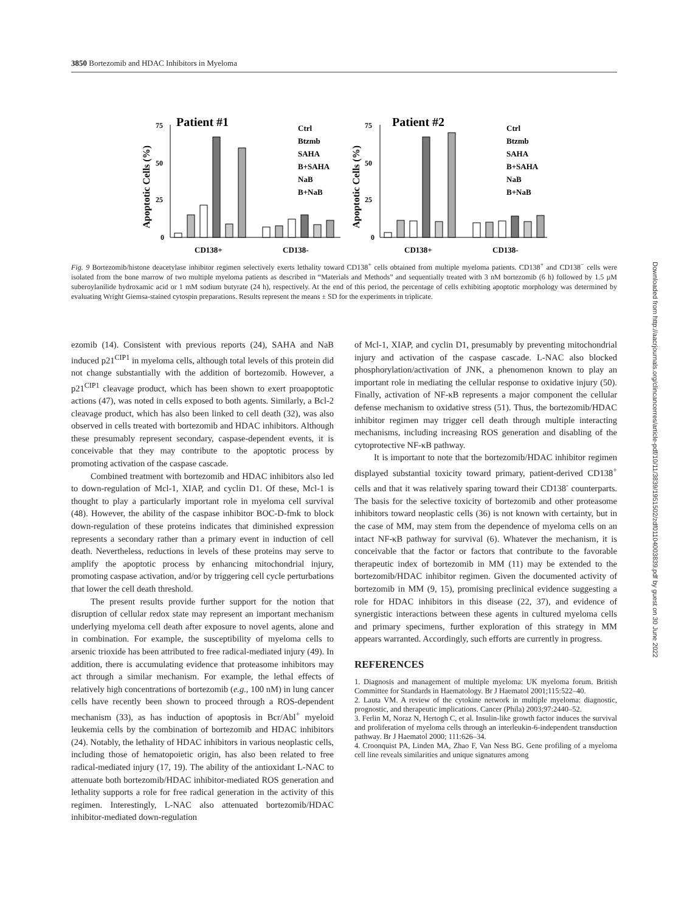3850 Bortezomib and HDAC Inhibitors in Myeloma
Patient #1
Patient #2
Apoptotic Cells (%)
Apoptotic Cells (%)
75
50
25
0
75
50
25
0
CD138+
CD138-
CD138+
CD138-
Ctrl
Btzmb
SAHA
B+SAHA
NaB
B+NaB
Ctrl
Btzmb
SAHA
B+SAHA
NaB
B+NaB
Fig. 9 Bortezomib/histone deacetylase inhibitor regimen selectively exerts lethality toward CD138<sup>+</sup> cells obtained from multiple myeloma patients. CD138<sup>+</sup> and CD138<sup>−</sup> cells were isolated from the bone marrow of two multiple myeloma patients as described in “Materials and Methods” and sequentially treated with 3 nM bortezomib (6 h) followed by 1.5 µM suberoylanilide hydroxamic acid or 1 mM sodium butyrate (24 h), respectively. At the end of this period, the percentage of cells exhibiting apoptotic morphology was determined by evaluating Wright Giemsa-stained cytospin preparations. Results represent the means ± SD for the experiments in triplicate.
ezomib (14). Consistent with previous reports (24), SAHA and NaB induced p21<sup>CIP1</sup> in myeloma cells, although total levels of this protein did not change substantially with the addition of bortezomib. However, a p21<sup>CIP1</sup> cleavage product, which has been shown to exert proapoptotic actions (47), was noted in cells exposed to both agents. Similarly, a Bcl-2 cleavage product, which has also been linked to cell death (32), was also observed in cells treated with bortezomib and HDAC inhibitors. Although these presumably represent secondary, caspase-dependent events, it is conceivable that they may contribute to the apoptotic process by promoting activation of the caspase cascade.
Combined treatment with bortezomib and HDAC inhibitors also led to down-regulation of Mcl-1, XIAP, and cyclin D1. Of these, Mcl-1 is thought to play a particularly important role in myeloma cell survival (48). However, the ability of the caspase inhibitor BOC-D-fmk to block down-regulation of these proteins indicates that diminished expression represents a secondary rather than a primary event in induction of cell death. Nevertheless, reductions in levels of these proteins may serve to amplify the apoptotic process by enhancing mitochondrial injury, promoting caspase activation, and/or by triggering cell cycle perturbations that lower the cell death threshold.
The present results provide further support for the notion that disruption of cellular redox state may represent an important mechanism underlying myeloma cell death after exposure to novel agents, alone and in combination. For example, the susceptibility of myeloma cells to arsenic trioxide has been attributed to free radical-mediated injury (49). In addition, there is accumulating evidence that proteasome inhibitors may act through a similar mechanism. For example, the lethal effects of relatively high concentrations of bortezomib (e.g., 100 nM) in lung cancer cells have recently been shown to proceed through a ROS-dependent mechanism (33), as has induction of apoptosis in Bcr/Abl<sup>+</sup> myeloid leukemia cells by the combination of bortezomib and HDAC inhibitors (24). Notably, the lethality of HDAC inhibitors in various neoplastic cells, including those of hematopoietic origin, has also been related to free radical-mediated injury (17, 19). The ability of the antioxidant L-NAC to attenuate both bortezomib/HDAC inhibitor-mediated ROS generation and lethality supports a role for free radical generation in the activity of this regimen. Interestingly, L-NAC also attenuated bortezomib/HDAC inhibitor-mediated down-regulation
of Mcl-1, XIAP, and cyclin D1, presumably by preventing mitochondrial injury and activation of the caspase cascade. L-NAC also blocked phosphorylation/activation of JNK, a phenomenon known to play an important role in mediating the cellular response to oxidative injury (50). Finally, activation of NF-κB represents a major component the cellular defense mechanism to oxidative stress (51). Thus, the bortezomib/HDAC inhibitor regimen may trigger cell death through multiple interacting mechanisms, including increasing ROS generation and disabling of the cytoprotective NF-κB pathway.
It is important to note that the bortezomib/HDAC inhibitor regimen displayed substantial toxicity toward primary, patient-derived CD138<sup>+</sup> cells and that it was relatively sparing toward their CD138<sup>-</sup> counterparts. The basis for the selective toxicity of bortezomib and other proteasome inhibitors toward neoplastic cells (36) is not known with certainty, but in the case of MM, may stem from the dependence of myeloma cells on an intact NF-κB pathway for survival (6). Whatever the mechanism, it is conceivable that the factor or factors that contribute to the favorable therapeutic index of bortezomib in MM (11) may be extended to the bortezomib/HDAC inhibitor regimen. Given the documented activity of bortezomib in MM (9, 15), promising preclinical evidence suggesting a role for HDAC inhibitors in this disease (22, 37), and evidence of synergistic interactions between these agents in cultured myeloma cells and primary specimens, further exploration of this strategy in MM appears warranted. Accordingly, such efforts are currently in progress.
REFERENCES
1. Diagnosis and management of multiple myeloma: UK myeloma forum. British Committee for Standards in Haematology. Br J Haematol 2001;115:522–40.
2. Lauta VM. A review of the cytokine network in multiple myeloma: diagnostic, prognostic, and therapeutic implications. Cancer (Phila) 2003;97:2440–52.
3. Ferlin M, Noraz N, Hertogh C, et al. Insulin-like growth factor induces the survival and proliferation of myeloma cells through an interleukin-6-independent transduction pathway. Br J Haematol 2000; 111:626–34.
4. Croonquist PA, Linden MA, Zhao F, Van Ness BG. Gene profiling of a myeloma cell line reveals similarities and unique signatures among
Downloaded from http://aacrjournals.org/clincancerres/article-pdf/10/11/3839/1951502/zdf01104003839.pdf by guest on 30 June 2022